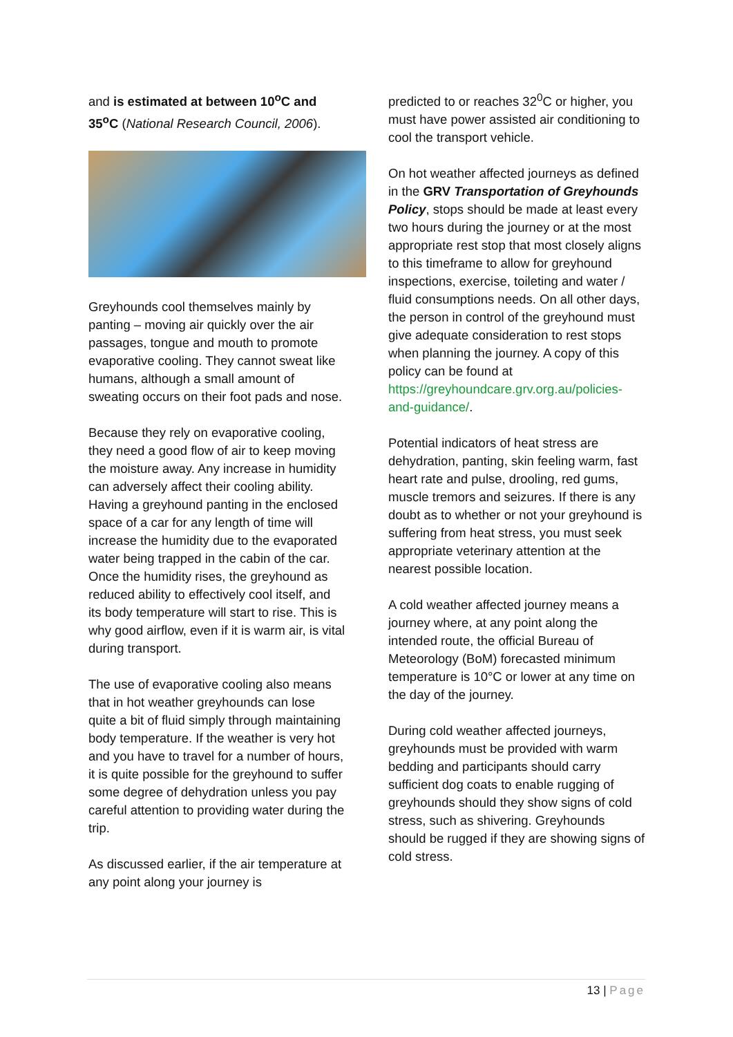and is estimated at between 10<sup>o</sup>C and 35<sup>o</sup>C (National Research Council, 2006).
Greyhounds cool themselves mainly by panting – moving air quickly over the air passages, tongue and mouth to promote evaporative cooling. They cannot sweat like humans, although a small amount of sweating occurs on their foot pads and nose.
Because they rely on evaporative cooling, they need a good flow of air to keep moving the moisture away. Any increase in humidity can adversely affect their cooling ability. Having a greyhound panting in the enclosed space of a car for any length of time will increase the humidity due to the evaporated water being trapped in the cabin of the car. Once the humidity rises, the greyhound as reduced ability to effectively cool itself, and its body temperature will start to rise. This is why good airflow, even if it is warm air, is vital during transport.
The use of evaporative cooling also means that in hot weather greyhounds can lose quite a bit of fluid simply through maintaining body temperature. If the weather is very hot and you have to travel for a number of hours, it is quite possible for the greyhound to suffer some degree of dehydration unless you pay careful attention to providing water during the trip.
As discussed earlier, if the air temperature at any point along your journey is
predicted to or reaches 32<sup>0</sup>C or higher, you must have power assisted air conditioning to cool the transport vehicle.
On hot weather affected journeys as defined in the GRV Transportation of Greyhounds Policy, stops should be made at least every two hours during the journey or at the most appropriate rest stop that most closely aligns to this timeframe to allow for greyhound inspections, exercise, toileting and water / fluid consumptions needs. On all other days, the person in control of the greyhound must give adequate consideration to rest stops when planning the journey. A copy of this policy can be found at https://greyhoundcare.grv.org.au/policies-and-guidance/.
Potential indicators of heat stress are dehydration, panting, skin feeling warm, fast heart rate and pulse, drooling, red gums, muscle tremors and seizures. If there is any doubt as to whether or not your greyhound is suffering from heat stress, you must seek appropriate veterinary attention at the nearest possible location.
A cold weather affected journey means a journey where, at any point along the intended route, the official Bureau of Meteorology (BoM) forecasted minimum temperature is 10°C or lower at any time on the day of the journey.
During cold weather affected journeys, greyhounds must be provided with warm bedding and participants should carry sufficient dog coats to enable rugging of greyhounds should they show signs of cold stress, such as shivering. Greyhounds should be rugged if they are showing signs of cold stress.
13 | Page